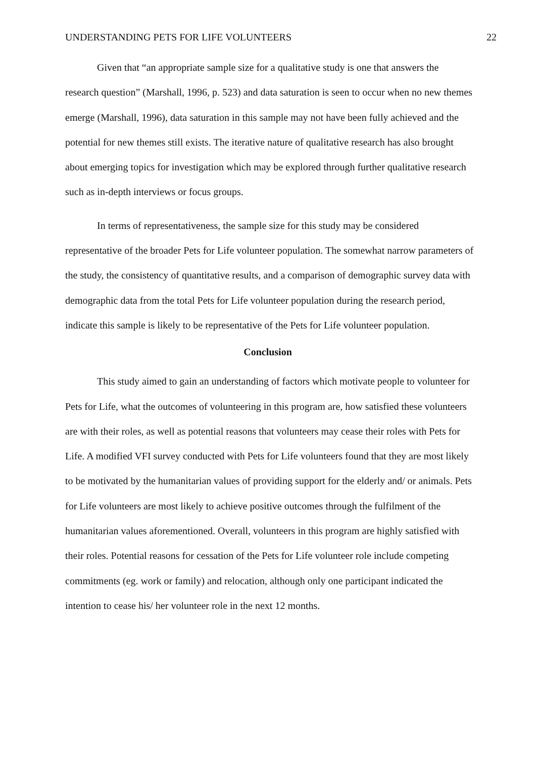UNDERSTANDING PETS FOR LIFE VOLUNTEERS 22
Given that “an appropriate sample size for a qualitative study is one that answers the research question” (Marshall, 1996, p. 523) and data saturation is seen to occur when no new themes emerge (Marshall, 1996), data saturation in this sample may not have been fully achieved and the potential for new themes still exists. The iterative nature of qualitative research has also brought about emerging topics for investigation which may be explored through further qualitative research such as in-depth interviews or focus groups.
In terms of representativeness, the sample size for this study may be considered representative of the broader Pets for Life volunteer population. The somewhat narrow parameters of the study, the consistency of quantitative results, and a comparison of demographic survey data with demographic data from the total Pets for Life volunteer population during the research period, indicate this sample is likely to be representative of the Pets for Life volunteer population.
Conclusion
This study aimed to gain an understanding of factors which motivate people to volunteer for Pets for Life, what the outcomes of volunteering in this program are, how satisfied these volunteers are with their roles, as well as potential reasons that volunteers may cease their roles with Pets for Life. A modified VFI survey conducted with Pets for Life volunteers found that they are most likely to be motivated by the humanitarian values of providing support for the elderly and/ or animals. Pets for Life volunteers are most likely to achieve positive outcomes through the fulfilment of the humanitarian values aforementioned. Overall, volunteers in this program are highly satisfied with their roles. Potential reasons for cessation of the Pets for Life volunteer role include competing commitments (eg. work or family) and relocation, although only one participant indicated the intention to cease his/ her volunteer role in the next 12 months.